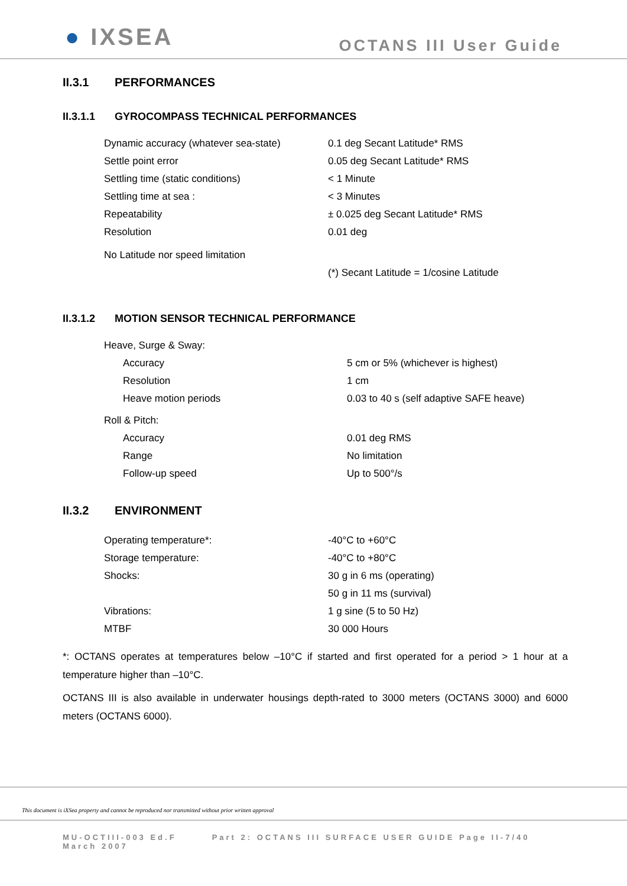● IXSEA
OCTANS III User Guide
II.3.1 PERFORMANCES
II.3.1.1 GYROCOMPASS TECHNICAL PERFORMANCES
| Dynamic accuracy (whatever sea-state) | 0.1 deg Secant Latitude* RMS |
| Settle point error | 0.05 deg Secant Latitude* RMS |
| Settling time (static conditions) | < 1 Minute |
| Settling time at sea : | < 3 Minutes |
| Repeatability | ± 0.025 deg Secant Latitude* RMS |
| Resolution | 0.01 deg |
| No Latitude nor speed limitation | |
| | (*) Secant Latitude = 1/cosine Latitude |
II.3.1.2 MOTION SENSOR TECHNICAL PERFORMANCE
| Heave, Surge & Sway: | |
| Accuracy | 5 cm or 5% (whichever is highest) |
| Resolution | 1 cm |
| Heave motion periods | 0.03 to 40 s (self adaptive SAFE heave) |
| Roll & Pitch: | |
| Accuracy | 0.01 deg RMS |
| Range | No limitation |
| Follow-up speed | Up to 500°/s |
II.3.2 ENVIRONMENT
| Operating temperature*: | -40°C to +60°C |
| Storage temperature: | -40°C to +80°C |
| Shocks: | 30 g in 6 ms (operating) |
| | 50 g in 11 ms (survival) |
| Vibrations: | 1 g sine (5 to 50 Hz) |
| MTBF | 30 000 Hours |
*: OCTANS operates at temperatures below –10°C if started and first operated for a period > 1 hour at a temperature higher than –10°C.
OCTANS III is also available in underwater housings depth-rated to 3000 meters (OCTANS 3000) and 6000 meters (OCTANS 6000).
This document is iXSea property and cannot be reproduced nor transmitted without prior written approval
MU-OCTIII-003 Ed.F
March 2007
Part 2: OCTANS III SURFACE USER GUIDE Page II-7/40